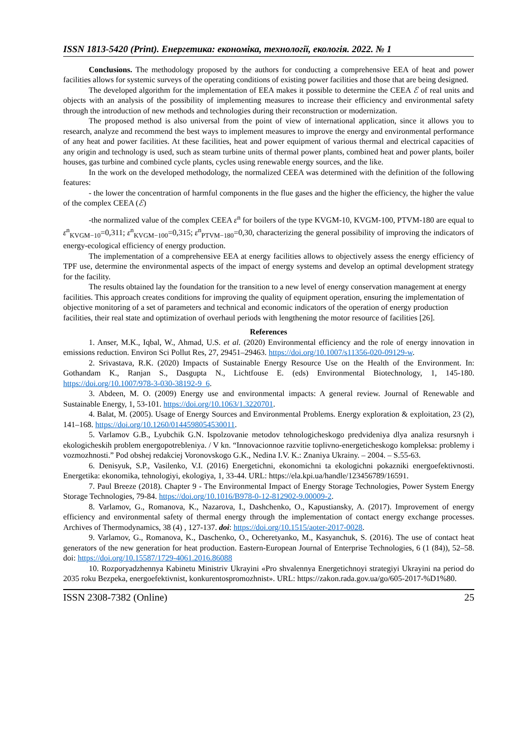ISSN 1813-5420 (Print). Енергетика: економіка, технології, екологія. 2022. № 1
Conclusions. The methodology proposed by the authors for conducting a comprehensive EEA of heat and power facilities allows for systemic surveys of the operating conditions of existing power facilities and those that are being designed.
The developed algorithm for the implementation of EEA makes it possible to determine the CEEA ℰ of real units and objects with an analysis of the possibility of implementing measures to increase their efficiency and environmental safety through the introduction of new methods and technologies during their reconstruction or modernization.
The proposed method is also universal from the point of view of international application, since it allows you to research, analyze and recommend the best ways to implement measures to improve the energy and environmental performance of any heat and power facilities. At these facilities, heat and power equipment of various thermal and electrical capacities of any origin and technology is used, such as steam turbine units of thermal power plants, combined heat and power plants, boiler houses, gas turbine and combined cycle plants, cycles using renewable energy sources, and the like.
In the work on the developed methodology, the normalized CEEA was determined with the definition of the following features:
- the lower the concentration of harmful components in the flue gases and the higher the efficiency, the higher the value of the complex CEEA (ℰ)
-the normalized value of the complex CEEA ε<sup>n</sup> for boilers of the type KVGM-10, KVGM-100, PTVM-180 are equal to ε<sup>n</sup><sub>KVGM−10</sub>=0,311; ε<sup>n</sup><sub>KVGM−100</sub>=0,315; ε<sup>n</sup><sub>PTVM−180</sub>=0,30, characterizing the general possibility of improving the indicators of energy-ecological efficiency of energy production.
The implementation of a comprehensive EEA at energy facilities allows to objectively assess the energy efficiency of TPF use, determine the environmental aspects of the impact of energy systems and develop an optimal development strategy for the facility.
The results obtained lay the foundation for the transition to a new level of energy conservation management at energy facilities. This approach creates conditions for improving the quality of equipment operation, ensuring the implementation of objective monitoring of a set of parameters and technical and economic indicators of the operation of energy production facilities, their real state and optimization of overhaul periods with lengthening the motor resource of facilities [26].
References
1. Anser, M.K., Iqbal, W., Ahmad, U.S. et al. (2020) Environmental efficiency and the role of energy innovation in emissions reduction. Environ Sci Pollut Res, 27, 29451–29463. https://doi.org/10.1007/s11356-020-09129-w.
2. Srivastava, R.K. (2020) Impacts of Sustainable Energy Resource Use on the Health of the Environment. In: Gothandam K., Ranjan S., Dasgupta N., Lichtfouse E. (eds) Environmental Biotechnology, 1, 145-180. https://doi.org/10.1007/978-3-030-38192-9_6.
3. Abdeen, M. O. (2009) Energy use and environmental impacts: A general review. Journal of Renewable and Sustainable Energy, 1, 53-101. https://doi.org/10.1063/1.3220701.
4. Balat, M. (2005). Usage of Energy Sources and Environmental Problems. Energy exploration & exploitation, 23 (2), 141–168. https://doi.org/10.1260/0144598054530011.
5. Varlamov G.B., Lyubchik G.N. Ispolzovanie metodov tehnologicheskogo predvideniya dlya analiza resursnyh i ekologicheskih problem energopotrebleniya. / V kn. “Innovacionnoe razvitie toplivno-energeticheskogo kompleksa: problemy i vozmozhnosti.” Pod obshej redakciej Voronovskogo G.K., Nedina I.V. K.: Znaniya Ukrainy. – 2004. – S.55-63.
6. Denisyuk, S.P., Vasilenko, V.I. (2016) Energetichni, ekonomichni ta ekologichni pokazniki energoefektivnosti. Energetika: ekonomika, tehnologiyi, ekologiya, 1, 33-44. URL: https://ela.kpi.ua/handle/123456789/16591.
7. Paul Breeze (2018). Chapter 9 - The Environmental Impact of Energy Storage Technologies, Power System Energy Storage Technologies, 79-84. https://doi.org/10.1016/B978-0-12-812902-9.00009-2.
8. Varlamov, G., Romanova, K., Nazarova, I., Dashchenko, O., Kapustiansky, A. (2017). Improvement of energy efficiency and environmental safety of thermal energy through the implementation of contact energy exchange processes. Archives of Thermodynamics, 38 (4) , 127-137. doi: https://doi.org/10.1515/aoter-2017-0028.
9. Varlamov, G., Romanova, K., Daschenko, O., Ocheretyanko, M., Kasyanchuk, S. (2016). The use of contact heat generators of the new generation for heat production. Eastern-European Journal of Enterprise Technologies, 6 (1 (84)), 52–58. doi: https://doi.org/10.15587/1729-4061.2016.86088
10. Rozporyadzhennya Kabinetu Ministriv Ukrayini «Pro shvalennya Energetichnoyi strategiyi Ukrayini na period do 2035 roku Bezpeka, energoefektivnist, konkurentospromozhnist». URL: https://zakon.rada.gov.ua/go/605-2017-%D1%80.
ISSN 2308-7382 (Online) 25